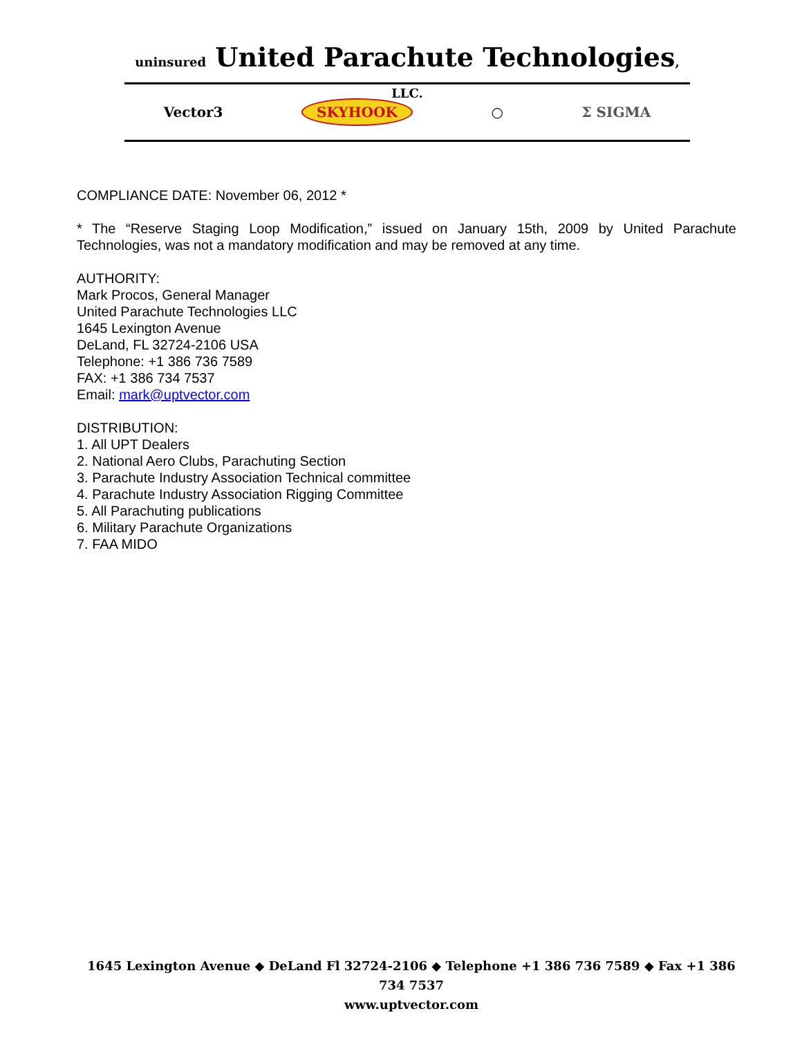uninsured United Parachute Technologies, LLC.
Vector3 SKYHOOK ○ Σ SIGMA
COMPLIANCE DATE: November 06, 2012 *
* The “Reserve Staging Loop Modification,” issued on January 15th, 2009 by United Parachute Technologies, was not a mandatory modification and may be removed at any time.
AUTHORITY:
Mark Procos, General Manager
United Parachute Technologies LLC
1645 Lexington Avenue
DeLand, FL 32724-2106 USA
Telephone: +1 386 736 7589
FAX: +1 386 734 7537
Email: mark@uptvector.com
DISTRIBUTION:
1. All UPT Dealers
2. National Aero Clubs, Parachuting Section
3. Parachute Industry Association Technical committee
4. Parachute Industry Association Rigging Committee
5. All Parachuting publications
6. Military Parachute Organizations
7. FAA MIDO
1645 Lexington Avenue ◆ DeLand Fl 32724-2106 ◆ Telephone +1 386 736 7589 ◆ Fax +1 386 734 7537
www.uptvector.com